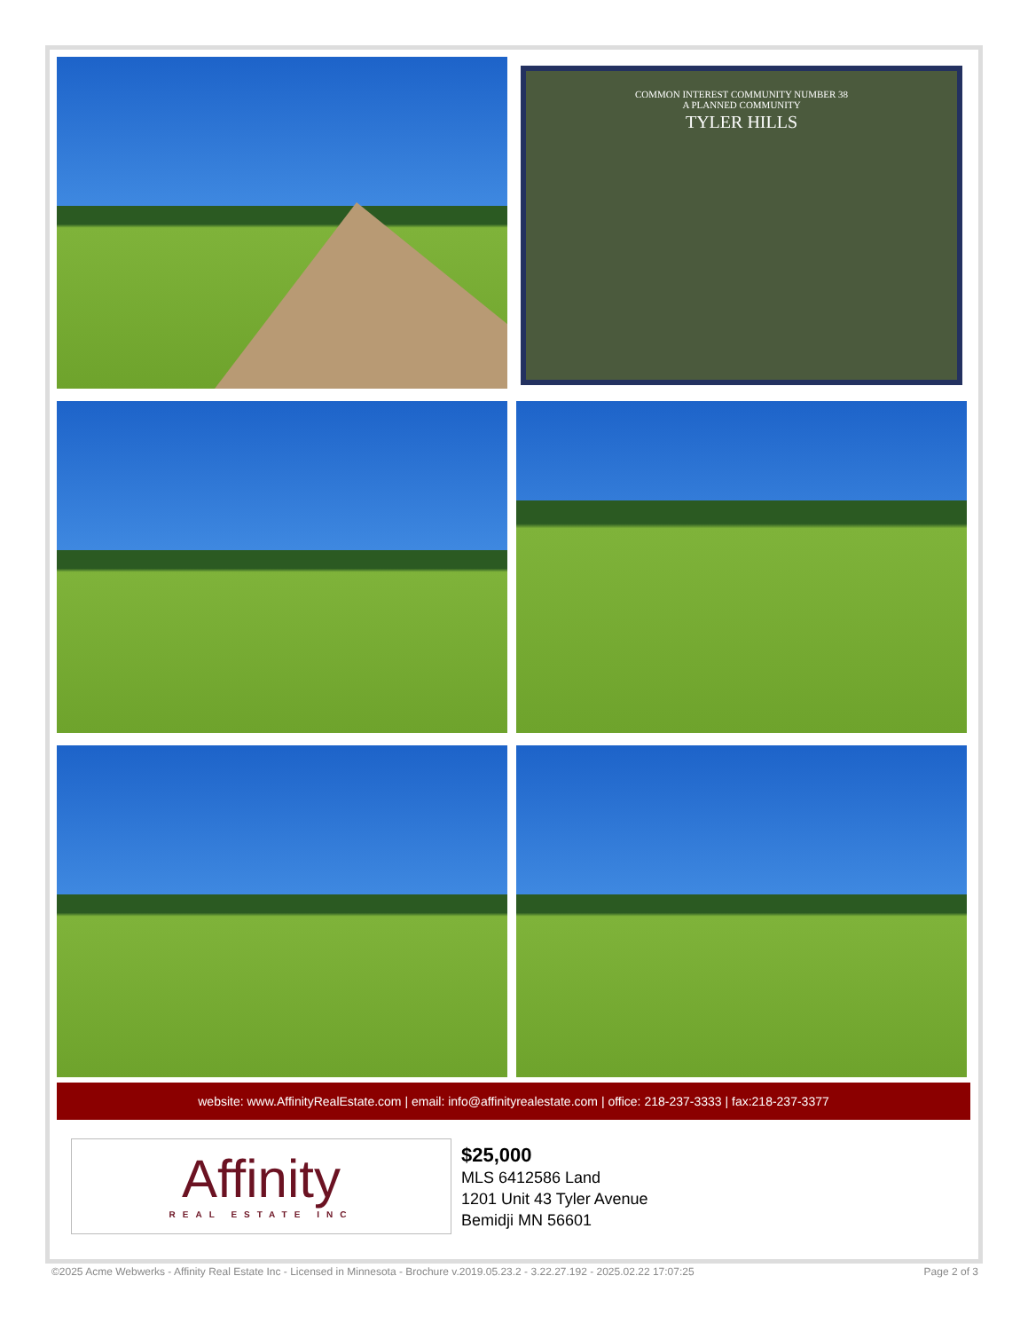COMMON INTEREST COMMUNITY NUMBER 38
A PLANNED COMMUNITY
TYLER HILLS
website: www.AffinityRealEstate.com | email: info@affinityrealestate.com | office: 218-237-3333 | fax:218-237-3377
Affinity
REAL ESTATE INC
$25,000
MLS 6412586 Land
1201 Unit 43 Tyler Avenue
Bemidji MN 56601
©2025 Acme Webwerks - Affinity Real Estate Inc - Licensed in Minnesota - Brochure v.2019.05.23.2 - 3.22.27.192 - 2025.02.22 17:07:25 Page 2 of 3